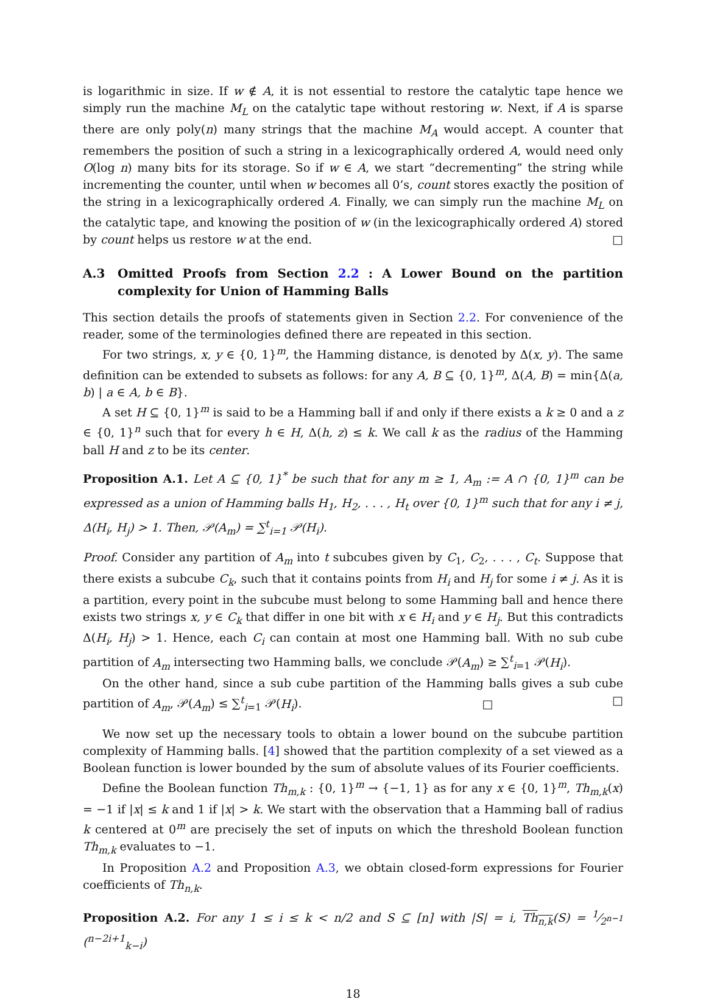is logarithmic in size. If w ∉ A, it is not essential to restore the catalytic tape hence we simply run the machine M<sub>L</sub> on the catalytic tape without restoring w. Next, if A is sparse there are only poly(n) many strings that the machine M<sub>A</sub> would accept. A counter that remembers the position of such a string in a lexicographically ordered A, would need only O(log n) many bits for its storage. So if w ∈ A, we start “decrementing” the string while incrementing the counter, until when w becomes all 0’s, count stores exactly the position of the string in a lexicographically ordered A. Finally, we can simply run the machine M<sub>L</sub> on the catalytic tape, and knowing the position of w (in the lexicographically ordered A) stored by count helps us restore w at the end. □
A.3 Omitted Proofs from Section 2.2 : A Lower Bound on the partition complexity for Union of Hamming Balls
This section details the proofs of statements given in Section 2.2. For convenience of the reader, some of the terminologies defined there are repeated in this section.
For two strings, x, y ∈ {0, 1}<sup>m</sup>, the Hamming distance, is denoted by Δ(x, y). The same definition can be extended to subsets as follows: for any A, B ⊆ {0, 1}<sup>m</sup>, Δ(A, B) = min{Δ(a, b) | a ∈ A, b ∈ B}.
A set H ⊆ {0, 1}<sup>m</sup> is said to be a Hamming ball if and only if there exists a k ≥ 0 and a z ∈ {0, 1}<sup>n</sup> such that for every h ∈ H, Δ(h, z) ≤ k. We call k as the radius of the Hamming ball H and z to be its center.
Proposition A.1. Let A ⊆ {0, 1}<sup>*</sup> be such that for any m ≥ 1, A<sub>m</sub> := A ∩ {0, 1}<sup>m</sup> can be expressed as a union of Hamming balls H<sub>1</sub>, H<sub>2</sub>, . . . , H<sub>t</sub> over {0, 1}<sup>m</sup> such that for any i ≠ j, Δ(H<sub>i</sub>, H<sub>j</sub>) > 1. Then, 𝒫(A<sub>m</sub>) = ∑<sup>t</sup><sub>i=1</sub> 𝒫(H<sub>i</sub>).
Proof. Consider any partition of A<sub>m</sub> into t subcubes given by C<sub>1</sub>, C<sub>2</sub>, . . . , C<sub>t</sub>. Suppose that there exists a subcube C<sub>k</sub>, such that it contains points from H<sub>i</sub> and H<sub>j</sub> for some i ≠ j. As it is a partition, every point in the subcube must belong to some Hamming ball and hence there exists two strings x, y ∈ C<sub>k</sub> that differ in one bit with x ∈ H<sub>i</sub> and y ∈ H<sub>j</sub>. But this contradicts Δ(H<sub>i</sub>, H<sub>j</sub>) > 1. Hence, each C<sub>i</sub> can contain at most one Hamming ball. With no sub cube partition of A<sub>m</sub> intersecting two Hamming balls, we conclude 𝒫(A<sub>m</sub>) ≥ ∑<sup>t</sup><sub>i=1</sub> 𝒫(H<sub>i</sub>).
On the other hand, since a sub cube partition of the Hamming balls gives a sub cube partition of A<sub>m</sub>, 𝒫(A<sub>m</sub>) ≤ ∑<sup>t</sup><sub>i=1</sub> 𝒫(H<sub>i</sub>). □ □
We now set up the necessary tools to obtain a lower bound on the subcube partition complexity of Hamming balls. [4] showed that the partition complexity of a set viewed as a Boolean function is lower bounded by the sum of absolute values of its Fourier coefficients.
Define the Boolean function Th<sub>m,k</sub> : {0, 1}<sup>m</sup> → {−1, 1} as for any x ∈ {0, 1}<sup>m</sup>, Th<sub>m,k</sub>(x) = −1 if |x| ≤ k and 1 if |x| > k. We start with the observation that a Hamming ball of radius k centered at 0<sup>m</sup> are precisely the set of inputs on which the threshold Boolean function Th<sub>m,k</sub> evaluates to −1.
In Proposition A.2 and Proposition A.3, we obtain closed-form expressions for Fourier coefficients of Th<sub>n,k</sub>.
Proposition A.2. For any 1 ≤ i ≤ k < n/2 and S ⊆ [n] with |S| = i, Th<sub>n,k</sub>(S) = 1⁄2<sup>n−1</sup> (<sup>n−2i+1</sup><sub>k−i</sub>)
18